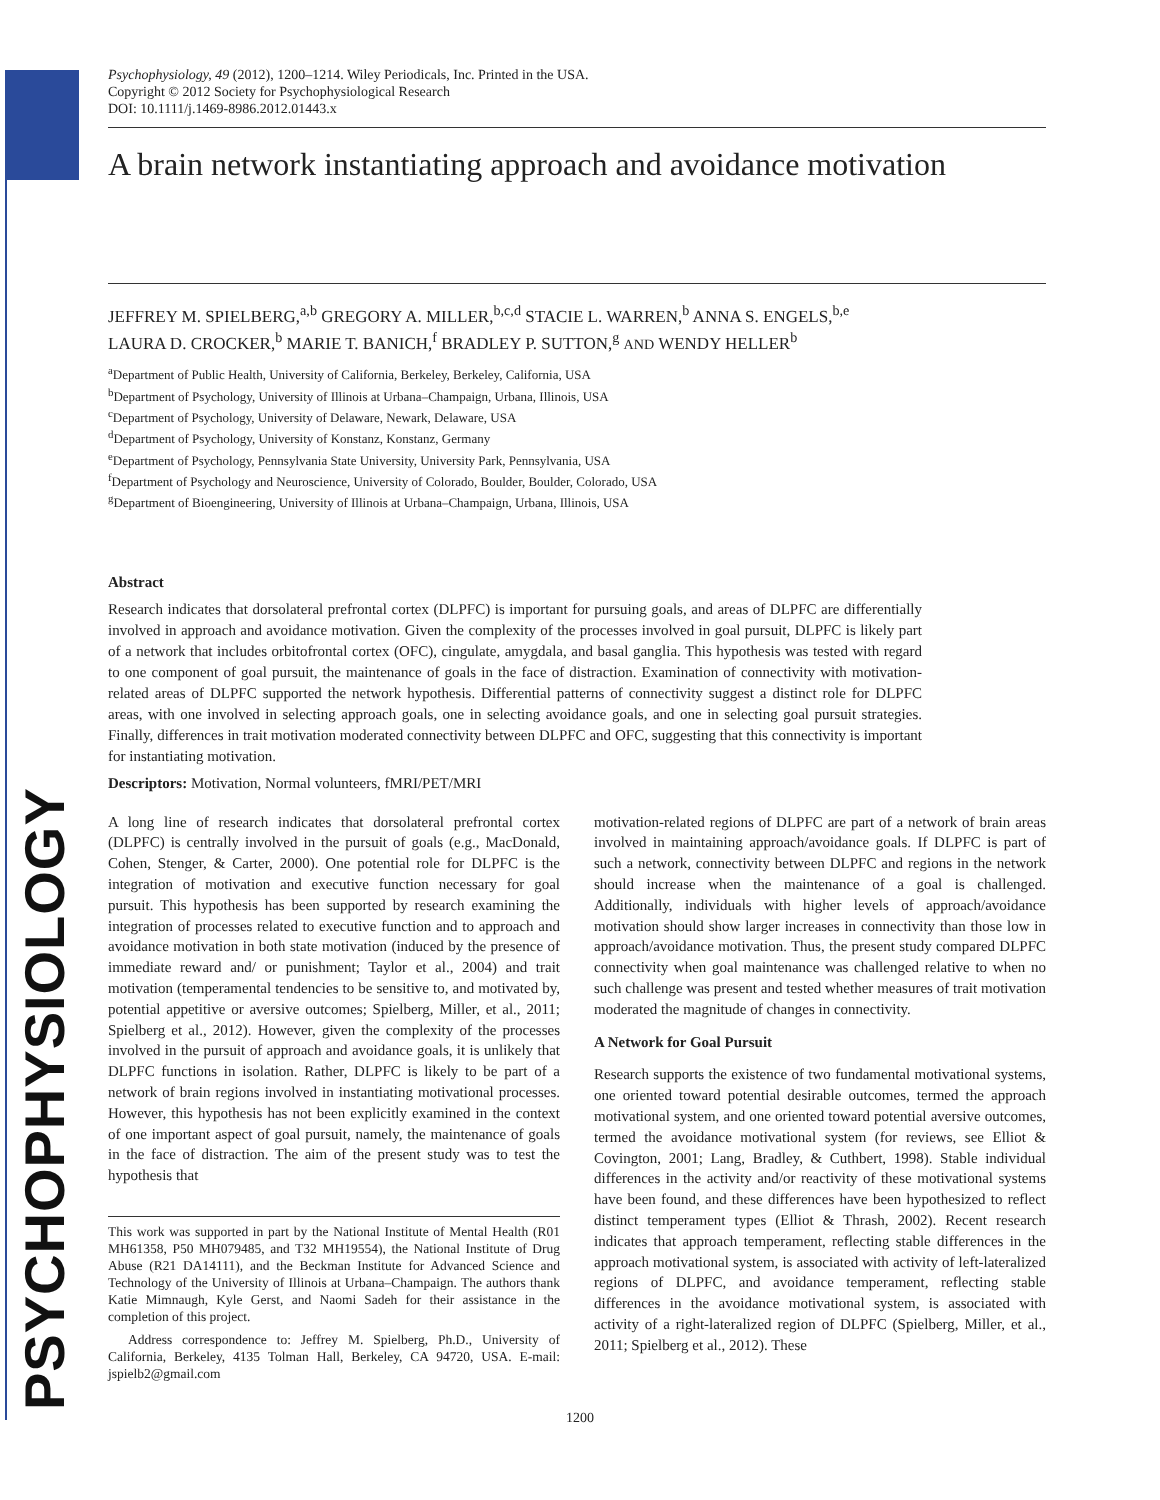PSYCHOPHYSIOLOGY
Psychophysiology, 49 (2012), 1200–1214. Wiley Periodicals, Inc. Printed in the USA.
Copyright © 2012 Society for Psychophysiological Research
DOI: 10.1111/j.1469-8986.2012.01443.x
A brain network instantiating approach and avoidance motivation
JEFFREY M. SPIELBERG,<sup>a,b</sup> GREGORY A. MILLER,<sup>b,c,d</sup> STACIE L. WARREN,<sup>b</sup> ANNA S. ENGELS,<sup>b,e</sup>
LAURA D. CROCKER,<sup>b</sup> MARIE T. BANICH,<sup>f</sup> BRADLEY P. SUTTON,<sup>g</sup> AND WENDY HELLER<sup>b</sup>
<sup>a</sup> Department of Public Health, University of California, Berkeley, Berkeley, California, USA
<sup>b</sup> Department of Psychology, University of Illinois at Urbana–Champaign, Urbana, Illinois, USA
<sup>c</sup> Department of Psychology, University of Delaware, Newark, Delaware, USA
<sup>d</sup> Department of Psychology, University of Konstanz, Konstanz, Germany
<sup>e</sup> Department of Psychology, Pennsylvania State University, University Park, Pennsylvania, USA
<sup>f</sup> Department of Psychology and Neuroscience, University of Colorado, Boulder, Boulder, Colorado, USA
<sup>g</sup> Department of Bioengineering, University of Illinois at Urbana–Champaign, Urbana, Illinois, USA
Abstract
Research indicates that dorsolateral prefrontal cortex (DLPFC) is important for pursuing goals, and areas of DLPFC are differentially involved in approach and avoidance motivation. Given the complexity of the processes involved in goal pursuit, DLPFC is likely part of a network that includes orbitofrontal cortex (OFC), cingulate, amygdala, and basal ganglia. This hypothesis was tested with regard to one component of goal pursuit, the maintenance of goals in the face of distraction. Examination of connectivity with motivation-related areas of DLPFC supported the network hypothesis. Differential patterns of connectivity suggest a distinct role for DLPFC areas, with one involved in selecting approach goals, one in selecting avoidance goals, and one in selecting goal pursuit strategies. Finally, differences in trait motivation moderated connectivity between DLPFC and OFC, suggesting that this connectivity is important for instantiating motivation.
Descriptors: Motivation, Normal volunteers, fMRI/PET/MRI
A long line of research indicates that dorsolateral prefrontal cortex (DLPFC) is centrally involved in the pursuit of goals (e.g., MacDonald, Cohen, Stenger, & Carter, 2000). One potential role for DLPFC is the integration of motivation and executive function necessary for goal pursuit. This hypothesis has been supported by research examining the integration of processes related to executive function and to approach and avoidance motivation in both state motivation (induced by the presence of immediate reward and/ or punishment; Taylor et al., 2004) and trait motivation (temperamental tendencies to be sensitive to, and motivated by, potential appetitive or aversive outcomes; Spielberg, Miller, et al., 2011; Spielberg et al., 2012). However, given the complexity of the processes involved in the pursuit of approach and avoidance goals, it is unlikely that DLPFC functions in isolation. Rather, DLPFC is likely to be part of a network of brain regions involved in instantiating motivational processes. However, this hypothesis has not been explicitly examined in the context of one important aspect of goal pursuit, namely, the maintenance of goals in the face of distraction. The aim of the present study was to test the hypothesis that
This work was supported in part by the National Institute of Mental Health (R01 MH61358, P50 MH079485, and T32 MH19554), the National Institute of Drug Abuse (R21 DA14111), and the Beckman Institute for Advanced Science and Technology of the University of Illinois at Urbana–Champaign. The authors thank Katie Mimnaugh, Kyle Gerst, and Naomi Sadeh for their assistance in the completion of this project.
Address correspondence to: Jeffrey M. Spielberg, Ph.D., University of California, Berkeley, 4135 Tolman Hall, Berkeley, CA 94720, USA. E-mail: jspielb2@gmail.com
motivation-related regions of DLPFC are part of a network of brain areas involved in maintaining approach/avoidance goals. If DLPFC is part of such a network, connectivity between DLPFC and regions in the network should increase when the maintenance of a goal is challenged. Additionally, individuals with higher levels of approach/avoidance motivation should show larger increases in connectivity than those low in approach/avoidance motivation. Thus, the present study compared DLPFC connectivity when goal maintenance was challenged relative to when no such challenge was present and tested whether measures of trait motivation moderated the magnitude of changes in connectivity.
A Network for Goal Pursuit
Research supports the existence of two fundamental motivational systems, one oriented toward potential desirable outcomes, termed the approach motivational system, and one oriented toward potential aversive outcomes, termed the avoidance motivational system (for reviews, see Elliot & Covington, 2001; Lang, Bradley, & Cuthbert, 1998). Stable individual differences in the activity and/or reactivity of these motivational systems have been found, and these differences have been hypothesized to reflect distinct temperament types (Elliot & Thrash, 2002). Recent research indicates that approach temperament, reflecting stable differences in the approach motivational system, is associated with activity of left-lateralized regions of DLPFC, and avoidance temperament, reflecting stable differences in the avoidance motivational system, is associated with activity of a right-lateralized region of DLPFC (Spielberg, Miller, et al., 2011; Spielberg et al., 2012). These
1200